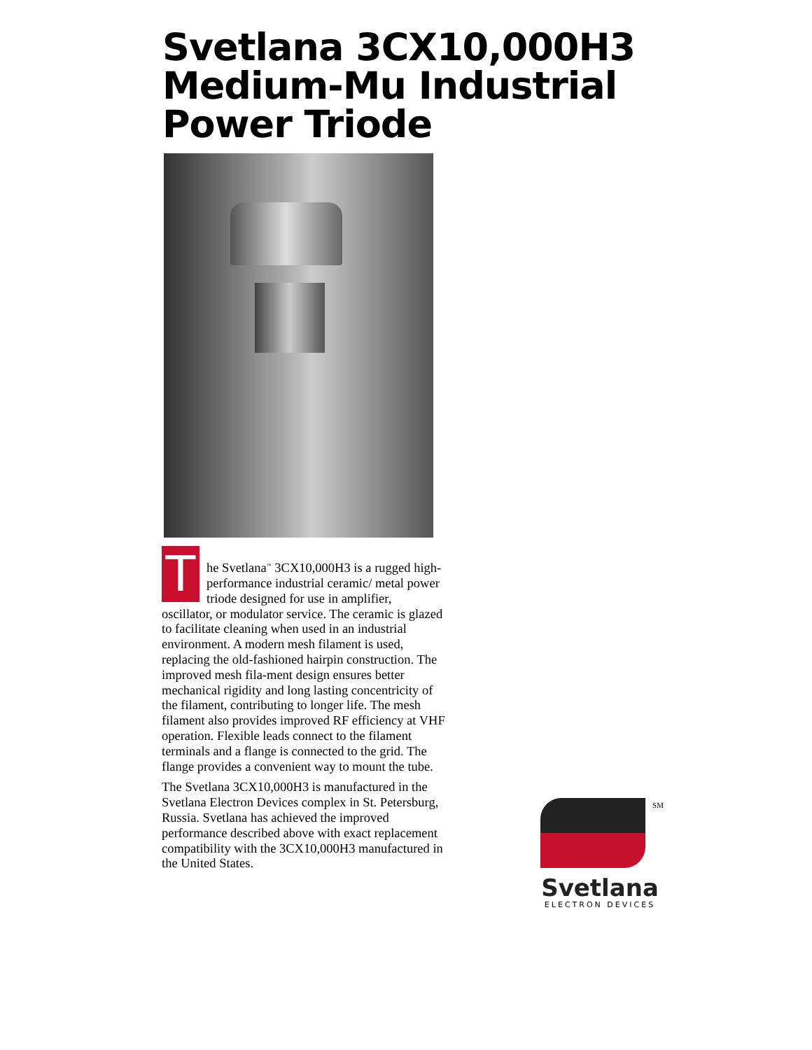Svetlana 3CX10,000H3
Medium-Mu Industrial
Power Triode
The Svetlana<sup>™</sup> 3CX10,000H3 is a rugged high-performance industrial ceramic/ metal power triode designed for use in amplifier, oscillator, or modulator service. The ceramic is glazed to facilitate cleaning when used in an industrial environment. A modern mesh filament is used, replacing the old-fashioned hairpin construction. The improved mesh fila-ment design ensures better mechanical rigidity and long lasting concentricity of the filament, contributing to longer life. The mesh filament also provides improved RF efficiency at VHF operation. Flexible leads connect to the filament terminals and a flange is connected to the grid. The flange provides a convenient way to mount the tube.
The Svetlana 3CX10,000H3 is manufactured in the Svetlana Electron Devices complex in St. Petersburg, Russia. Svetlana has achieved the improved performance described above with exact replacement compatibility with the 3CX10,000H3 manufactured in the United States.
SM
Svetlana
ELECTRON DEVICES